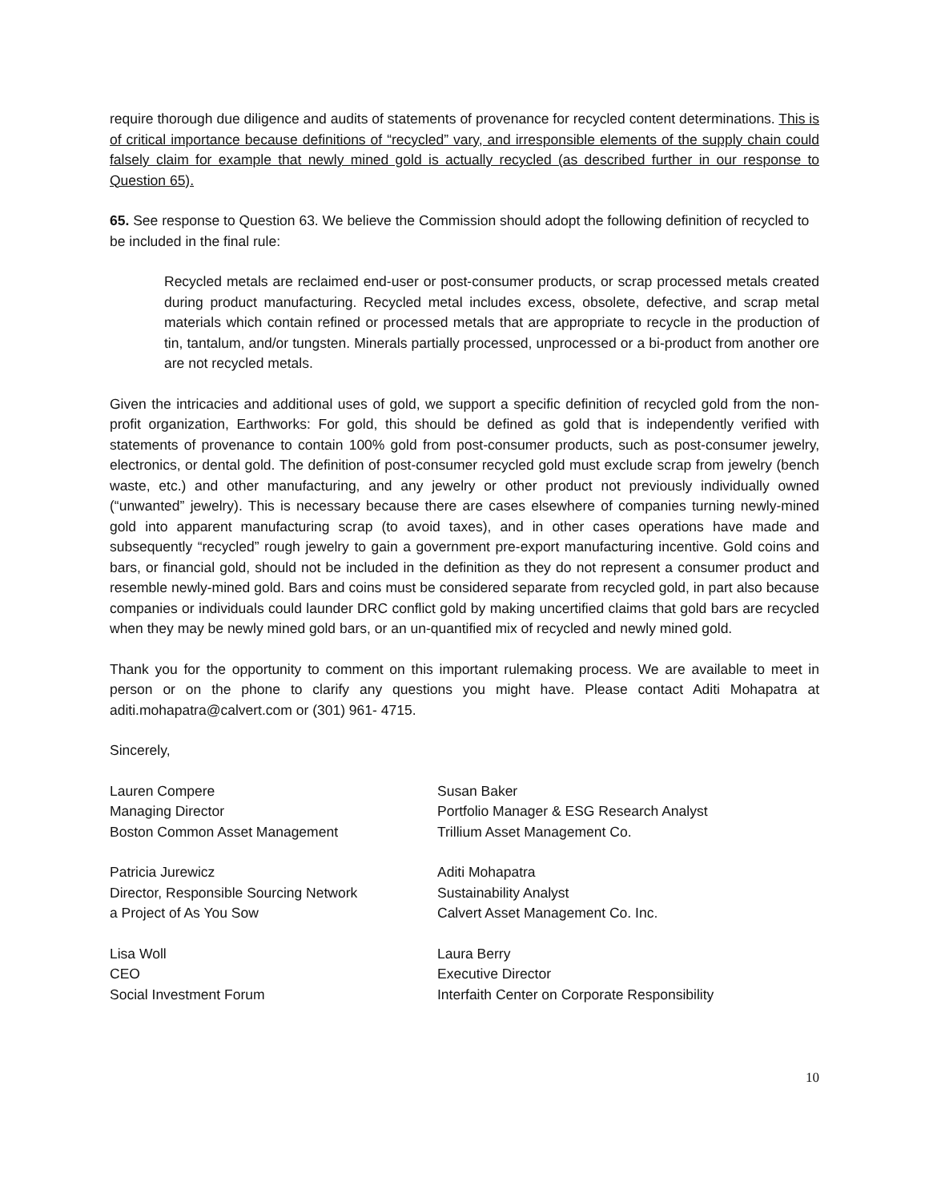require thorough due diligence and audits of statements of provenance for recycled content determinations. This is of critical importance because definitions of “recycled” vary, and irresponsible elements of the supply chain could falsely claim for example that newly mined gold is actually recycled (as described further in our response to Question 65).
65. See response to Question 63. We believe the Commission should adopt the following definition of recycled to be included in the final rule:
Recycled metals are reclaimed end-user or post-consumer products, or scrap processed metals created during product manufacturing. Recycled metal includes excess, obsolete, defective, and scrap metal materials which contain refined or processed metals that are appropriate to recycle in the production of tin, tantalum, and/or tungsten. Minerals partially processed, unprocessed or a bi-product from another ore are not recycled metals.
Given the intricacies and additional uses of gold, we support a specific definition of recycled gold from the non-profit organization, Earthworks: For gold, this should be defined as gold that is independently verified with statements of provenance to contain 100% gold from post-consumer products, such as post-consumer jewelry, electronics, or dental gold. The definition of post-consumer recycled gold must exclude scrap from jewelry (bench waste, etc.) and other manufacturing, and any jewelry or other product not previously individually owned (“unwanted” jewelry). This is necessary because there are cases elsewhere of companies turning newly-mined gold into apparent manufacturing scrap (to avoid taxes), and in other cases operations have made and subsequently “recycled” rough jewelry to gain a government pre-export manufacturing incentive. Gold coins and bars, or financial gold, should not be included in the definition as they do not represent a consumer product and resemble newly-mined gold. Bars and coins must be considered separate from recycled gold, in part also because companies or individuals could launder DRC conflict gold by making uncertified claims that gold bars are recycled when they may be newly mined gold bars, or an un-quantified mix of recycled and newly mined gold.
Thank you for the opportunity to comment on this important rulemaking process. We are available to meet in person or on the phone to clarify any questions you might have. Please contact Aditi Mohapatra at aditi.mohapatra@calvert.com or (301) 961- 4715.
Sincerely,
Lauren Compere
Managing Director
Boston Common Asset Management
Susan Baker
Portfolio Manager & ESG Research Analyst
Trillium Asset Management Co.
Patricia Jurewicz
Director, Responsible Sourcing Network
a Project of As You Sow
Aditi Mohapatra
Sustainability Analyst
Calvert Asset Management Co. Inc.
Lisa Woll
CEO
Social Investment Forum
Laura Berry
Executive Director
Interfaith Center on Corporate Responsibility
10